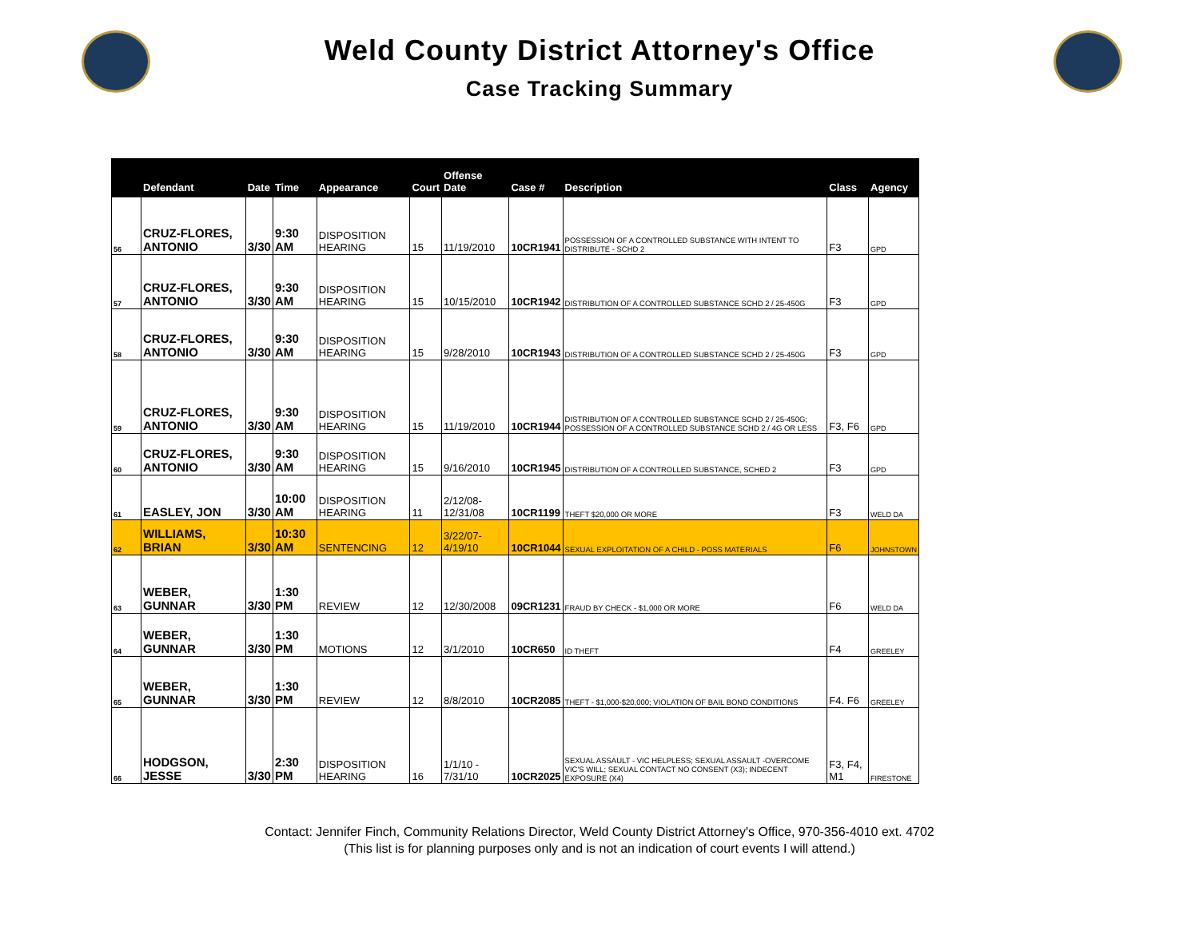Weld County District Attorney's Office
Case Tracking Summary
| | Defendant | Date | Time | Appearance | Court | Offense Date | Case # | Description | Class | Agency |
| --- | --- | --- | --- | --- | --- | --- | --- | --- | --- | --- |
| 56 | CRUZ-FLORES, ANTONIO | 3/30 | 9:30 AM | DISPOSITION HEARING | 15 | 11/19/2010 | 10CR1941 | POSSESSION OF A CONTROLLED SUBSTANCE WITH INTENT TO DISTRIBUTE - SCHD 2 | F3 | GPD |
| 57 | CRUZ-FLORES, ANTONIO | 3/30 | 9:30 AM | DISPOSITION HEARING | 15 | 10/15/2010 | 10CR1942 | DISTRIBUTION OF A CONTROLLED SUBSTANCE SCHD 2 / 25-450G | F3 | GPD |
| 58 | CRUZ-FLORES, ANTONIO | 3/30 | 9:30 AM | DISPOSITION HEARING | 15 | 9/28/2010 | 10CR1943 | DISTRIBUTION OF A CONTROLLED SUBSTANCE SCHD 2 / 25-450G | F3 | GPD |
| 59 | CRUZ-FLORES, ANTONIO | 3/30 | 9:30 AM | DISPOSITION HEARING | 15 | 11/19/2010 | 10CR1944 | DISTRIBUTION OF A CONTROLLED SUBSTANCE SCHD 2 / 25-450G; POSSESSION OF A CONTROLLED SUBSTANCE SCHD 2 / 4G OR LESS | F3, F6 | GPD |
| 60 | CRUZ-FLORES, ANTONIO | 3/30 | 9:30 AM | DISPOSITION HEARING | 15 | 9/16/2010 | 10CR1945 | DISTRIBUTION OF A CONTROLLED SUBSTANCE, SCHED 2 | F3 | GPD |
| 61 | EASLEY, JON | 3/30 | 10:00 AM | DISPOSITION HEARING | 11 | 2/12/08-12/31/08 | 10CR1199 | THEFT $20,000 OR MORE | F3 | WELD DA |
| 62 | WILLIAMS, BRIAN | 3/30 | 10:30 AM | SENTENCING | 12 | 3/22/07-4/19/10 | 10CR1044 | SEXUAL EXPLOITATION OF A CHILD - POSS MATERIALS | F6 | JOHNSTOWN |
| 63 | WEBER, GUNNAR | 3/30 | 1:30 PM | REVIEW | 12 | 12/30/2008 | 09CR1231 | FRAUD BY CHECK - $1,000 OR MORE | F6 | WELD DA |
| 64 | WEBER, GUNNAR | 3/30 | 1:30 PM | MOTIONS | 12 | 3/1/2010 | 10CR650 | ID THEFT | F4 | GREELEY |
| 65 | WEBER, GUNNAR | 3/30 | 1:30 PM | REVIEW | 12 | 8/8/2010 | 10CR2085 | THEFT - $1,000-$20,000; VIOLATION OF BAIL BOND CONDITIONS | F4. F6 | GREELEY |
| 66 | HODGSON, JESSE | 3/30 | 2:30 PM | DISPOSITION HEARING | 16 | 1/1/10 - 7/31/10 | 10CR2025 | SEXUAL ASSAULT - VIC HELPLESS; SEXUAL ASSAULT -OVERCOME VIC'S WILL; SEXUAL CONTACT NO CONSENT (X3); INDECENT EXPOSURE (X4) | F3, F4, M1 | FIRESTONE |
Contact: Jennifer Finch, Community Relations Director, Weld County District Attorney's Office, 970-356-4010 ext. 4702
(This list is for planning purposes only and is not an indication of court events I will attend.)